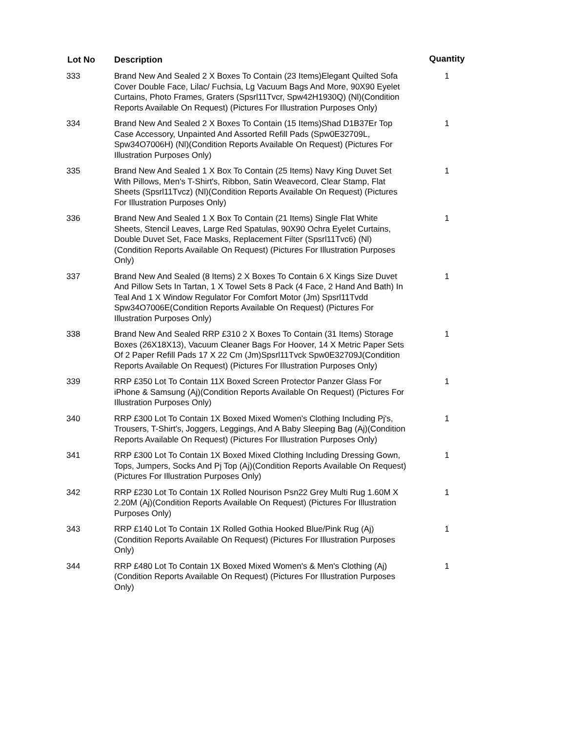| Lot No | Description | Quantity |
| --- | --- | --- |
| 333 | Brand New And Sealed 2 X Boxes To Contain (23 Items)Elegant Quilted Sofa Cover Double Face, Lilac/ Fuchsia, Lg Vacuum Bags And More, 90X90 Eyelet Curtains, Photo Frames, Graters (Spsrl11Tvcr, Spw42H1930Q) (Nl)(Condition Reports Available On Request) (Pictures For Illustration Purposes Only) | 1 |
| 334 | Brand New And Sealed 2 X Boxes To Contain (15 Items)Shad D1B37Er Top Case Accessory, Unpainted And Assorted Refill Pads (Spw0E32709L, Spw34O7006H) (Nl)(Condition Reports Available On Request) (Pictures For Illustration Purposes Only) | 1 |
| 335 | Brand New And Sealed 1 X Box To Contain (25 Items) Navy King Duvet Set With Pillows, Men's T-Shirt's, Ribbon, Satin Weavecord, Clear Stamp, Flat Sheets (Spsrl11Tvcz) (Nl)(Condition Reports Available On Request) (Pictures For Illustration Purposes Only) | 1 |
| 336 | Brand New And Sealed 1 X Box To Contain (21 Items) Single Flat White Sheets, Stencil Leaves, Large Red Spatulas, 90X90 Ochra Eyelet Curtains, Double Duvet Set, Face Masks, Replacement Filter (Spsrl11Tvc6) (Nl)(Condition Reports Available On Request) (Pictures For Illustration Purposes Only) | 1 |
| 337 | Brand New And Sealed (8 Items) 2 X Boxes To Contain 6 X Kings Size Duvet And Pillow Sets In Tartan, 1 X Towel Sets 8 Pack (4 Face, 2 Hand And Bath) In Teal And 1 X Window Regulator For Comfort Motor (Jm) Spsrl11Tvdd Spw34O7006E(Condition Reports Available On Request) (Pictures For Illustration Purposes Only) | 1 |
| 338 | Brand New And Sealed RRP £310 2 X Boxes To Contain (31 Items) Storage Boxes (26X18X13), Vacuum Cleaner Bags For Hoover, 14 X Metric Paper Sets Of 2 Paper Refill Pads 17 X 22 Cm (Jm)Spsrl11Tvck Spw0E32709J(Condition Reports Available On Request) (Pictures For Illustration Purposes Only) | 1 |
| 339 | RRP £350 Lot To Contain 11X Boxed Screen Protector Panzer Glass For iPhone & Samsung (Aj)(Condition Reports Available On Request) (Pictures For Illustration Purposes Only) | 1 |
| 340 | RRP £300 Lot To Contain 1X Boxed Mixed Women's Clothing Including Pj's, Trousers, T-Shirt's, Joggers, Leggings, And A Baby Sleeping Bag (Aj)(Condition Reports Available On Request) (Pictures For Illustration Purposes Only) | 1 |
| 341 | RRP £300 Lot To Contain 1X Boxed Mixed Clothing Including Dressing Gown, Tops, Jumpers, Socks And Pj Top (Aj)(Condition Reports Available On Request) (Pictures For Illustration Purposes Only) | 1 |
| 342 | RRP £230 Lot To Contain 1X Rolled Nourison Psn22 Grey Multi Rug 1.60M X 2.20M (Aj)(Condition Reports Available On Request) (Pictures For Illustration Purposes Only) | 1 |
| 343 | RRP £140 Lot To Contain 1X Rolled Gothia Hooked Blue/Pink Rug (Aj)(Condition Reports Available On Request) (Pictures For Illustration Purposes Only) | 1 |
| 344 | RRP £480 Lot To Contain 1X Boxed Mixed Women's & Men's Clothing (Aj)(Condition Reports Available On Request) (Pictures For Illustration Purposes Only) | 1 |